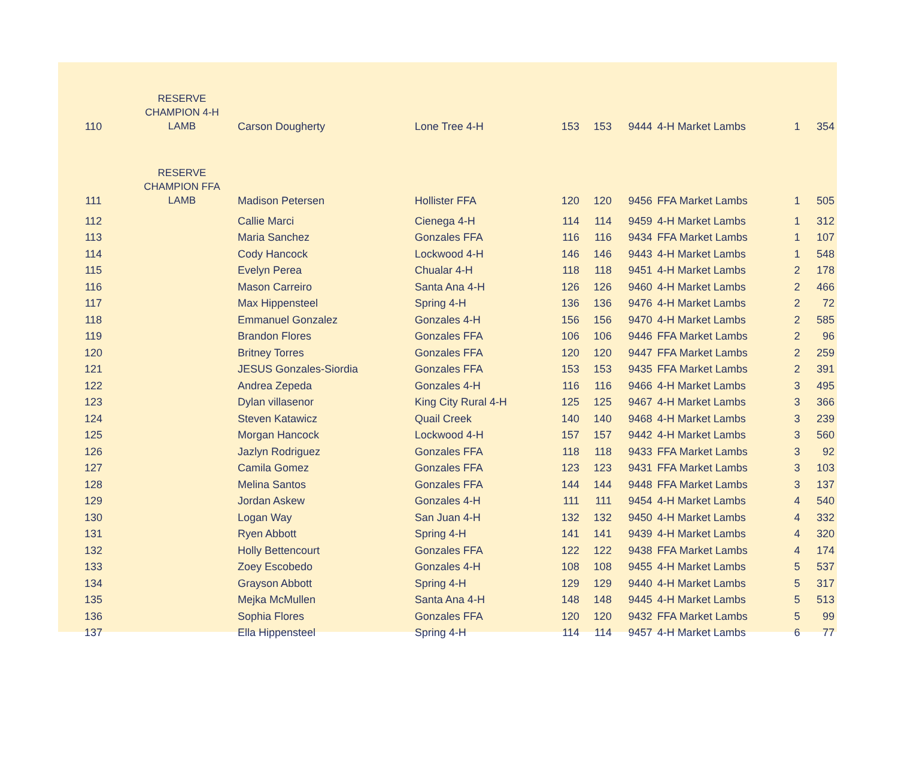| 110 | RESERVE CHAMPION 4-H LAMB | Carson Dougherty | Lone Tree 4-H | 153 | 153 | 9444 | 4-H Market Lambs | 1 | 354 |
| 111 | RESERVE CHAMPION FFA LAMB | Madison Petersen | Hollister FFA | 120 | 120 | 9456 | FFA Market Lambs | 1 | 505 |
| 112 | | Callie Marci | Cienega 4-H | 114 | 114 | 9459 | 4-H Market Lambs | 1 | 312 |
| 113 | | Maria Sanchez | Gonzales FFA | 116 | 116 | 9434 | FFA Market Lambs | 1 | 107 |
| 114 | | Cody Hancock | Lockwood 4-H | 146 | 146 | 9443 | 4-H Market Lambs | 1 | 548 |
| 115 | | Evelyn Perea | Chualar 4-H | 118 | 118 | 9451 | 4-H Market Lambs | 2 | 178 |
| 116 | | Mason Carreiro | Santa Ana 4-H | 126 | 126 | 9460 | 4-H Market Lambs | 2 | 466 |
| 117 | | Max Hippensteel | Spring 4-H | 136 | 136 | 9476 | 4-H Market Lambs | 2 | 72 |
| 118 | | Emmanuel Gonzalez | Gonzales 4-H | 156 | 156 | 9470 | 4-H Market Lambs | 2 | 585 |
| 119 | | Brandon Flores | Gonzales FFA | 106 | 106 | 9446 | FFA Market Lambs | 2 | 96 |
| 120 | | Britney Torres | Gonzales FFA | 120 | 120 | 9447 | FFA Market Lambs | 2 | 259 |
| 121 | | JESUS Gonzales-Siordia | Gonzales FFA | 153 | 153 | 9435 | FFA Market Lambs | 2 | 391 |
| 122 | | Andrea Zepeda | Gonzales 4-H | 116 | 116 | 9466 | 4-H Market Lambs | 3 | 495 |
| 123 | | Dylan villasenor | King City Rural 4-H | 125 | 125 | 9467 | 4-H Market Lambs | 3 | 366 |
| 124 | | Steven Katawicz | Quail Creek | 140 | 140 | 9468 | 4-H Market Lambs | 3 | 239 |
| 125 | | Morgan Hancock | Lockwood 4-H | 157 | 157 | 9442 | 4-H Market Lambs | 3 | 560 |
| 126 | | Jazlyn Rodriguez | Gonzales FFA | 118 | 118 | 9433 | FFA Market Lambs | 3 | 92 |
| 127 | | Camila Gomez | Gonzales FFA | 123 | 123 | 9431 | FFA Market Lambs | 3 | 103 |
| 128 | | Melina Santos | Gonzales FFA | 144 | 144 | 9448 | FFA Market Lambs | 3 | 137 |
| 129 | | Jordan Askew | Gonzales 4-H | 111 | 111 | 9454 | 4-H Market Lambs | 4 | 540 |
| 130 | | Logan Way | San Juan 4-H | 132 | 132 | 9450 | 4-H Market Lambs | 4 | 332 |
| 131 | | Ryen Abbott | Spring 4-H | 141 | 141 | 9439 | 4-H Market Lambs | 4 | 320 |
| 132 | | Holly Bettencourt | Gonzales FFA | 122 | 122 | 9438 | FFA Market Lambs | 4 | 174 |
| 133 | | Zoey Escobedo | Gonzales 4-H | 108 | 108 | 9455 | 4-H Market Lambs | 5 | 537 |
| 134 | | Grayson Abbott | Spring 4-H | 129 | 129 | 9440 | 4-H Market Lambs | 5 | 317 |
| 135 | | Mejka McMullen | Santa Ana 4-H | 148 | 148 | 9445 | 4-H Market Lambs | 5 | 513 |
| 136 | | Sophia Flores | Gonzales FFA | 120 | 120 | 9432 | FFA Market Lambs | 5 | 99 |
| 137 | | Ella Hippensteel | Spring 4-H | 114 | 114 | 9457 | 4-H Market Lambs | 6 | 77 |